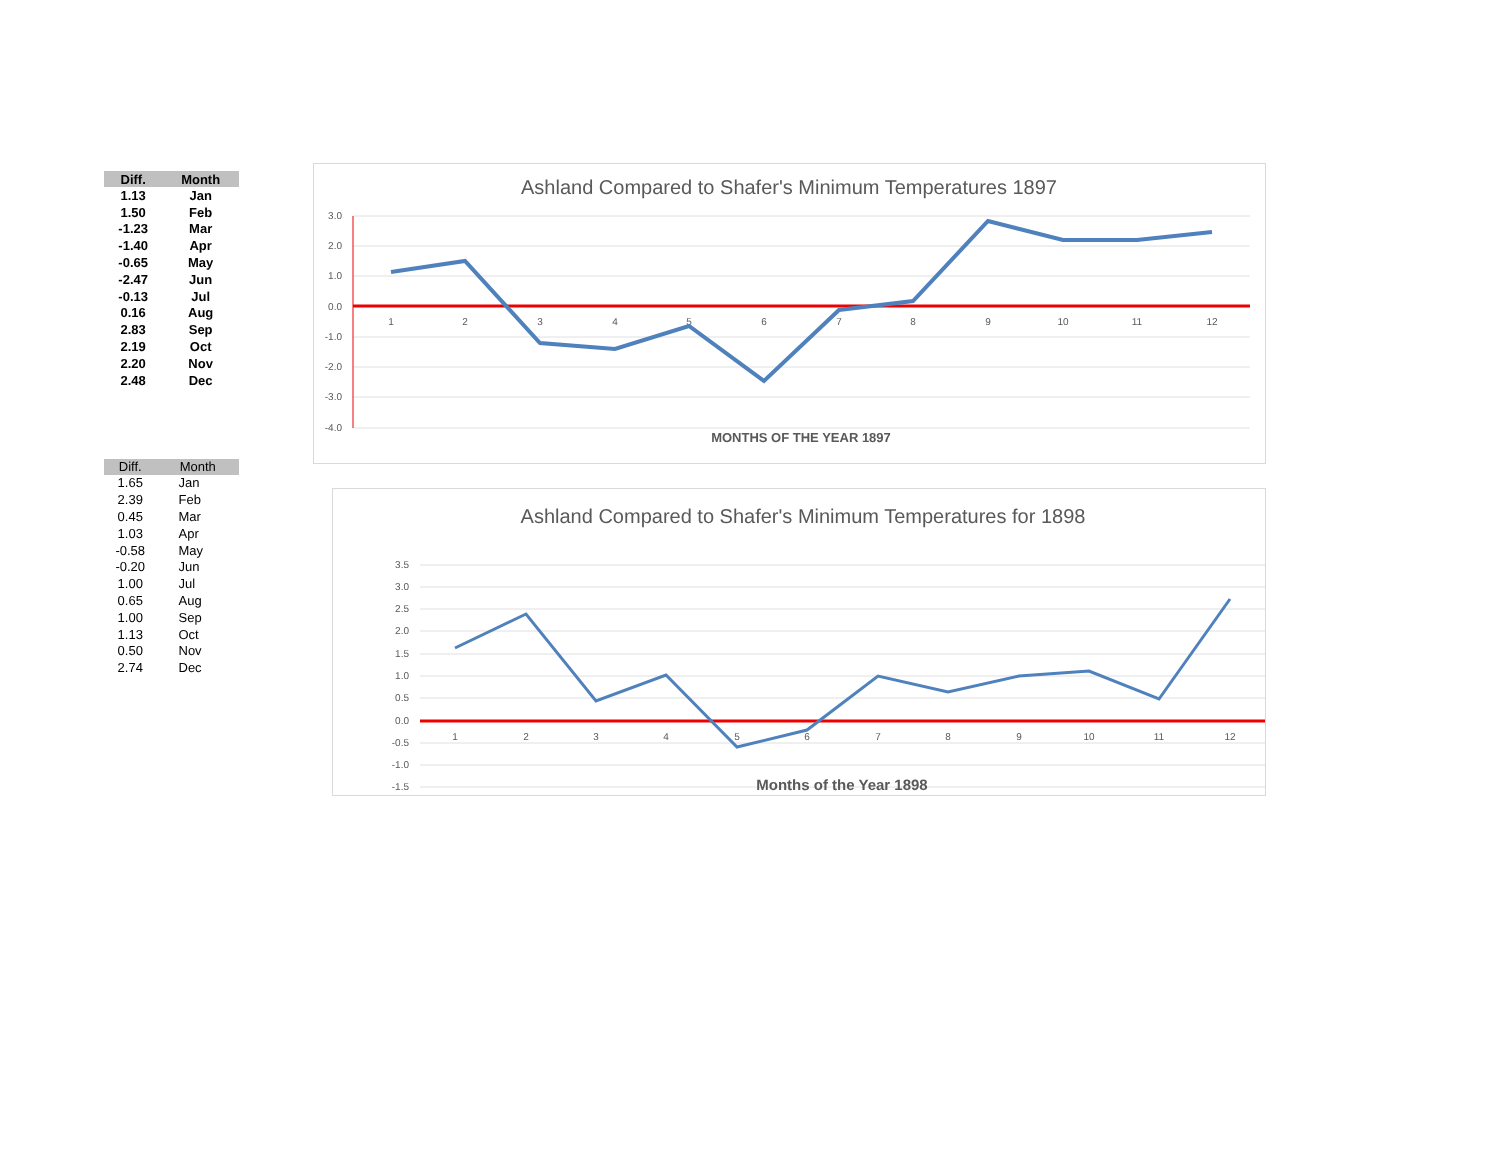| Diff. | Month |
| --- | --- |
| 1.13 | Jan |
| 1.50 | Feb |
| -1.23 | Mar |
| -1.40 | Apr |
| -0.65 | May |
| -2.47 | Jun |
| -0.13 | Jul |
| 0.16 | Aug |
| 2.83 | Sep |
| 2.19 | Oct |
| 2.20 | Nov |
| 2.48 | Dec |
| Diff. | Month |
| --- | --- |
| 1.65 | Jan |
| 2.39 | Feb |
| 0.45 | Mar |
| 1.03 | Apr |
| -0.58 | May |
| -0.20 | Jun |
| 1.00 | Jul |
| 0.65 | Aug |
| 1.00 | Sep |
| 1.13 | Oct |
| 0.50 | Nov |
| 2.74 | Dec |
Ashland Compared to Shafer's Minimum Temperatures 1897
3.0
2.0
1.0
0.0
-1.0
-2.0
-3.0
-4.0
1
2
3
4
5
6
7
8
9
10
11
12
MONTHS OF THE YEAR 1897
Ashland Compared to Shafer's Minimum Temperatures for 1898
3.5
3.0
2.5
2.0
1.5
1.0
0.5
0.0
-0.5
-1.0
-1.5
1
2
3
4
5
6
7
8
9
10
11
12
Months of the Year 1898